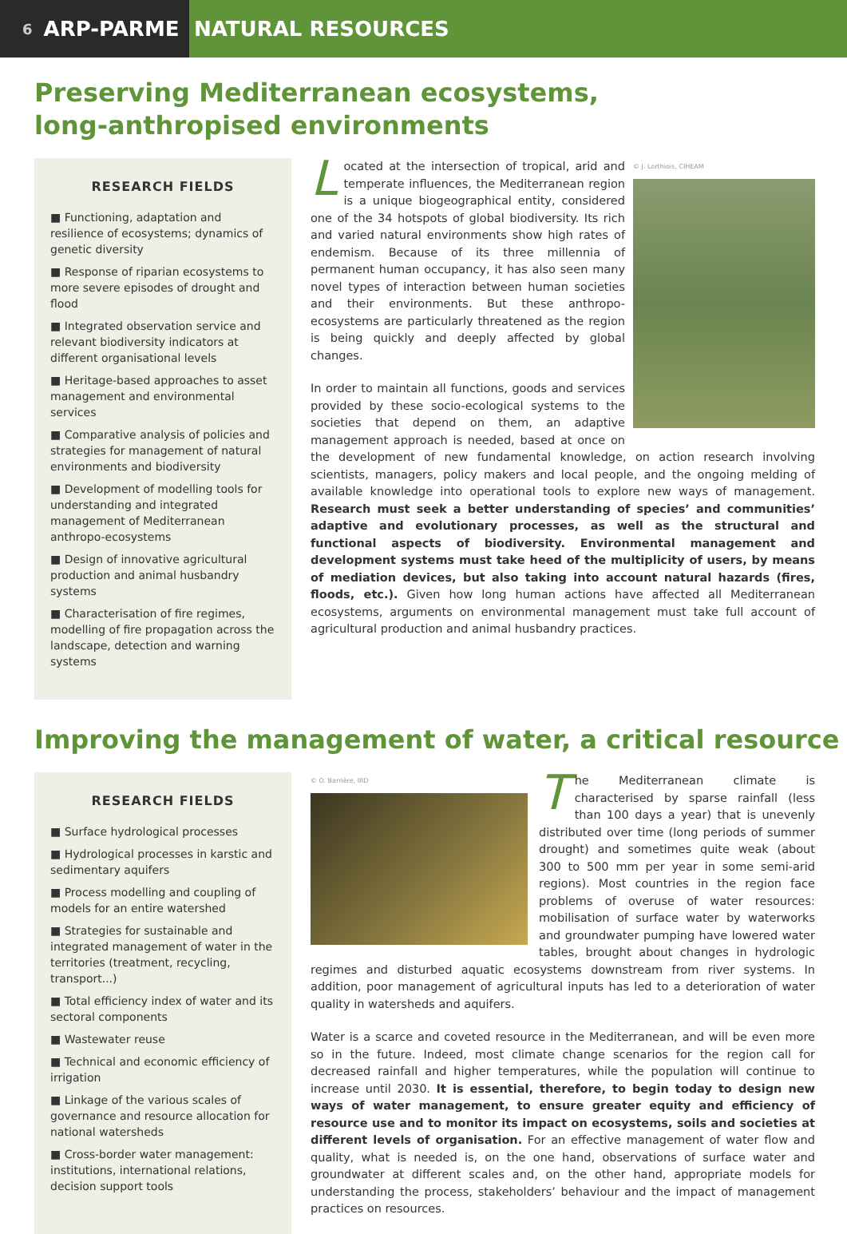6 ARP-PARME NATURAL RESOURCES
Preserving Mediterranean ecosystems,
long-anthropised environments
RESEARCH FIELDS
■ Functioning, adaptation and resilience of ecosystems; dynamics of genetic diversity
■ Response of riparian ecosystems to more severe episodes of drought and flood
■ Integrated observation service and relevant biodiversity indicators at different organisational levels
■ Heritage-based approaches to asset management and environmental services
■ Comparative analysis of policies and strategies for management of natural environments and biodiversity
■ Development of modelling tools for understanding and integrated management of Mediterranean anthropo-ecosystems
■ Design of innovative agricultural production and animal husbandry systems
■ Characterisation of fire regimes, modelling of fire propagation across the landscape, detection and warning systems
© J. Lorthiois, CIHEAM
Located at the intersection of tropical, arid and temperate influences, the Mediterranean region is a unique biogeographical entity, considered one of the 34 hotspots of global biodiversity. Its rich and varied natural environments show high rates of endemism. Because of its three millennia of permanent human occupancy, it has also seen many novel types of interaction between human societies and their environments. But these anthropo-ecosystems are particularly threatened as the region is being quickly and deeply affected by global changes.
In order to maintain all functions, goods and services provided by these socio-ecological systems to the societies that depend on them, an adaptive management approach is needed, based at once on the development of new fundamental knowledge, on action research involving scientists, managers, policy makers and local people, and the ongoing melding of available knowledge into operational tools to explore new ways of management. Research must seek a better understanding of species’ and communities’ adaptive and evolutionary processes, as well as the structural and functional aspects of biodiversity. Environmental management and development systems must take heed of the multiplicity of users, by means of mediation devices, but also taking into account natural hazards (fires, floods, etc.). Given how long human actions have affected all Mediterranean ecosystems, arguments on environmental management must take full account of agricultural production and animal husbandry practices.
Improving the management of water, a critical resource
RESEARCH FIELDS
■ Surface hydrological processes
■ Hydrological processes in karstic and sedimentary aquifers
■ Process modelling and coupling of models for an entire watershed
■ Strategies for sustainable and integrated management of water in the territories (treatment, recycling, transport...)
■ Total efficiency index of water and its sectoral components
■ Wastewater reuse
■ Technical and economic efficiency of irrigation
■ Linkage of the various scales of governance and resource allocation for national watersheds
■ Cross-border water management: institutions, international relations, decision support tools
© O. Barrière, IRD
The Mediterranean climate is characterised by sparse rainfall (less than 100 days a year) that is unevenly distributed over time (long periods of summer drought) and sometimes quite weak (about 300 to 500 mm per year in some semi-arid regions). Most countries in the region face problems of overuse of water resources: mobilisation of surface water by waterworks and groundwater pumping have lowered water tables, brought about changes in hydrologic regimes and disturbed aquatic ecosystems downstream from river systems. In addition, poor management of agricultural inputs has led to a deterioration of water quality in watersheds and aquifers.
Water is a scarce and coveted resource in the Mediterranean, and will be even more so in the future. Indeed, most climate change scenarios for the region call for decreased rainfall and higher temperatures, while the population will continue to increase until 2030. It is essential, therefore, to begin today to design new ways of water management, to ensure greater equity and efficiency of resource use and to monitor its impact on ecosystems, soils and societies at different levels of organisation. For an effective management of water flow and quality, what is needed is, on the one hand, observations of surface water and groundwater at different scales and, on the other hand, appropriate models for understanding the process, stakeholders’ behaviour and the impact of management practices on resources.